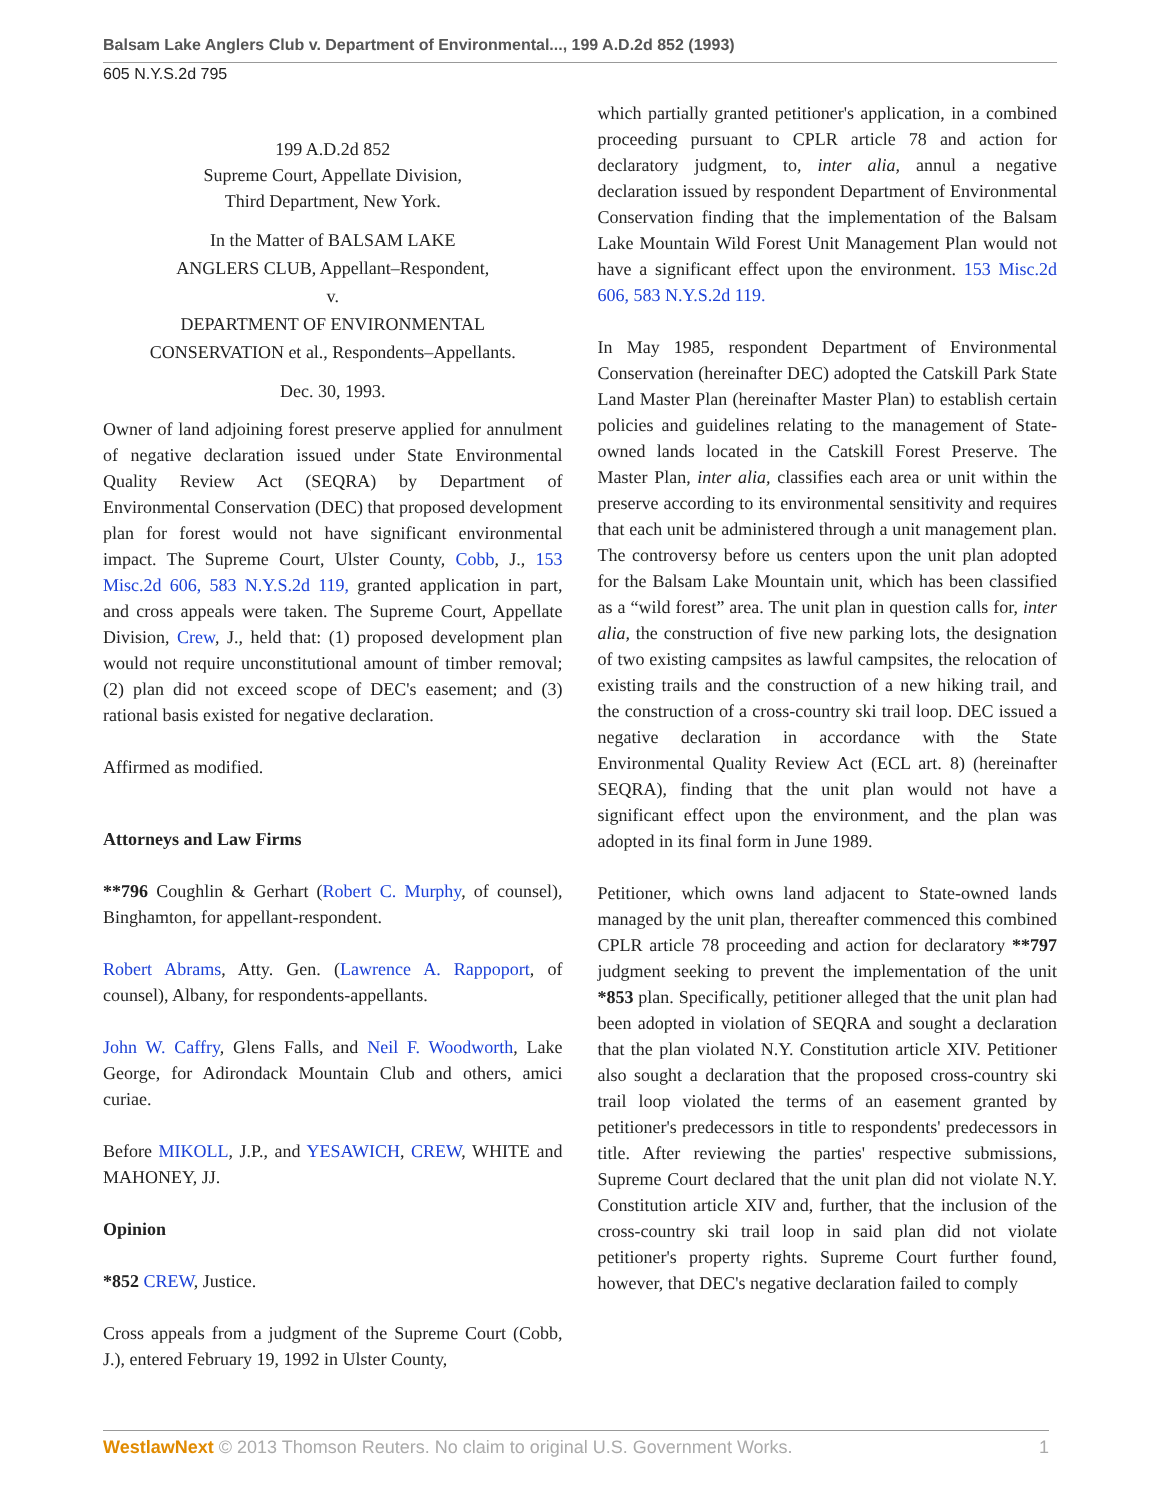Balsam Lake Anglers Club v. Department of Environmental..., 199 A.D.2d 852 (1993)
605 N.Y.S.2d 795
199 A.D.2d 852
Supreme Court, Appellate Division,
Third Department, New York.
In the Matter of BALSAM LAKE
ANGLERS CLUB, Appellant–Respondent,
v.
DEPARTMENT OF ENVIRONMENTAL
CONSERVATION et al., Respondents–Appellants.
Dec. 30, 1993.
Owner of land adjoining forest preserve applied for annulment of negative declaration issued under State Environmental Quality Review Act (SEQRA) by Department of Environmental Conservation (DEC) that proposed development plan for forest would not have significant environmental impact. The Supreme Court, Ulster County, Cobb, J., 153 Misc.2d 606, 583 N.Y.S.2d 119, granted application in part, and cross appeals were taken. The Supreme Court, Appellate Division, Crew, J., held that: (1) proposed development plan would not require unconstitutional amount of timber removal; (2) plan did not exceed scope of DEC's easement; and (3) rational basis existed for negative declaration.
Affirmed as modified.
Attorneys and Law Firms
**796 Coughlin & Gerhart (Robert C. Murphy, of counsel), Binghamton, for appellant-respondent.
Robert Abrams, Atty. Gen. (Lawrence A. Rappoport, of counsel), Albany, for respondents-appellants.
John W. Caffry, Glens Falls, and Neil F. Woodworth, Lake George, for Adirondack Mountain Club and others, amici curiae.
Before MIKOLL, J.P., and YESAWICH, CREW, WHITE and MAHONEY, JJ.
Opinion
*852 CREW, Justice.
Cross appeals from a judgment of the Supreme Court (Cobb, J.), entered February 19, 1992 in Ulster County,
which partially granted petitioner's application, in a combined proceeding pursuant to CPLR article 78 and action for declaratory judgment, to, inter alia, annul a negative declaration issued by respondent Department of Environmental Conservation finding that the implementation of the Balsam Lake Mountain Wild Forest Unit Management Plan would not have a significant effect upon the environment. 153 Misc.2d 606, 583 N.Y.S.2d 119.
In May 1985, respondent Department of Environmental Conservation (hereinafter DEC) adopted the Catskill Park State Land Master Plan (hereinafter Master Plan) to establish certain policies and guidelines relating to the management of State-owned lands located in the Catskill Forest Preserve. The Master Plan, inter alia, classifies each area or unit within the preserve according to its environmental sensitivity and requires that each unit be administered through a unit management plan. The controversy before us centers upon the unit plan adopted for the Balsam Lake Mountain unit, which has been classified as a “wild forest” area. The unit plan in question calls for, inter alia, the construction of five new parking lots, the designation of two existing campsites as lawful campsites, the relocation of existing trails and the construction of a new hiking trail, and the construction of a cross-country ski trail loop. DEC issued a negative declaration in accordance with the State Environmental Quality Review Act (ECL art. 8) (hereinafter SEQRA), finding that the unit plan would not have a significant effect upon the environment, and the plan was adopted in its final form in June 1989.
Petitioner, which owns land adjacent to State-owned lands managed by the unit plan, thereafter commenced this combined CPLR article 78 proceeding and action for declaratory **797 judgment seeking to prevent the implementation of the unit *853 plan. Specifically, petitioner alleged that the unit plan had been adopted in violation of SEQRA and sought a declaration that the plan violated N.Y. Constitution article XIV. Petitioner also sought a declaration that the proposed cross-country ski trail loop violated the terms of an easement granted by petitioner's predecessors in title to respondents' predecessors in title. After reviewing the parties' respective submissions, Supreme Court declared that the unit plan did not violate N.Y. Constitution article XIV and, further, that the inclusion of the cross-country ski trail loop in said plan did not violate petitioner's property rights. Supreme Court further found, however, that DEC's negative declaration failed to comply
WestlawNext © 2013 Thomson Reuters. No claim to original U.S. Government Works. 1